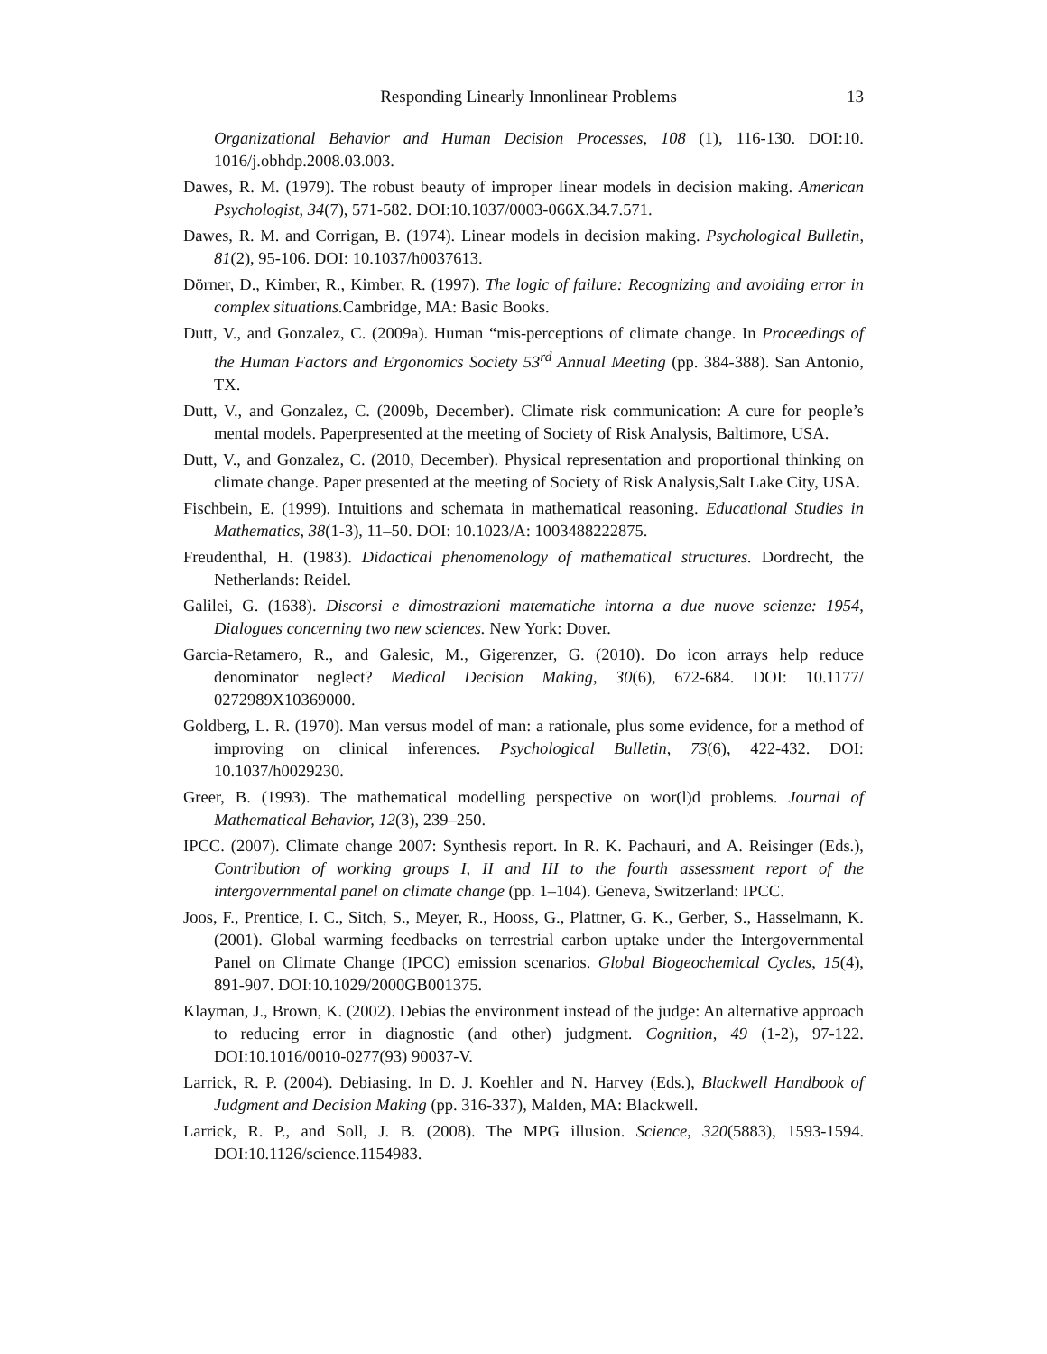Responding Linearly Innonlinear Problems 13
Organizational Behavior and Human Decision Processes, 108 (1), 116-130. DOI:10. 1016/j.obhdp.2008.03.003.
Dawes, R. M. (1979). The robust beauty of improper linear models in decision making. American Psychologist, 34(7), 571-582. DOI:10.1037/0003-066X.34.7.571.
Dawes, R. M. and Corrigan, B. (1974). Linear models in decision making. Psychological Bulletin, 81(2), 95-106. DOI: 10.1037/h0037613.
Dörner, D., Kimber, R., Kimber, R. (1997). The logic of failure: Recognizing and avoiding error in complex situations. Cambridge, MA: Basic Books.
Dutt, V., and Gonzalez, C. (2009a). Human “mis-perceptions of climate change. In Proceedings of the Human Factors and Ergonomics Society 53<sup>rd</sup> Annual Meeting (pp. 384-388). San Antonio, TX.
Dutt, V., and Gonzalez, C. (2009b, December). Climate risk communication: A cure for people’s mental models. Paperpresented at the meeting of Society of Risk Analysis, Baltimore, USA.
Dutt, V., and Gonzalez, C. (2010, December). Physical representation and proportional thinking on climate change. Paper presented at the meeting of Society of Risk Analysis,Salt Lake City, USA.
Fischbein, E. (1999). Intuitions and schemata in mathematical reasoning. Educational Studies in Mathematics, 38(1-3), 11–50. DOI: 10.1023/A: 1003488222875.
Freudenthal, H. (1983). Didactical phenomenology of mathematical structures. Dordrecht, the Netherlands: Reidel.
Galilei, G. (1638). Discorsi e dimostrazioni matematiche intorna a due nuove scienze: 1954, Dialogues concerning two new sciences. New York: Dover.
Garcia-Retamero, R., and Galesic, M., Gigerenzer, G. (2010). Do icon arrays help reduce denominator neglect? Medical Decision Making, 30(6), 672-684. DOI: 10.1177/ 0272989X10369000.
Goldberg, L. R. (1970). Man versus model of man: a rationale, plus some evidence, for a method of improving on clinical inferences. Psychological Bulletin, 73(6), 422-432. DOI: 10.1037/h0029230.
Greer, B. (1993). The mathematical modelling perspective on wor(l)d problems. Journal of Mathematical Behavior, 12(3), 239–250.
IPCC. (2007). Climate change 2007: Synthesis report. In R. K. Pachauri, and A. Reisinger (Eds.), Contribution of working groups I, II and III to the fourth assessment report of the intergovernmental panel on climate change (pp. 1–104). Geneva, Switzerland: IPCC.
Joos, F., Prentice, I. C., Sitch, S., Meyer, R., Hooss, G., Plattner, G. K., Gerber, S., Hasselmann, K. (2001). Global warming feedbacks on terrestrial carbon uptake under the Intergovernmental Panel on Climate Change (IPCC) emission scenarios. Global Biogeochemical Cycles, 15(4), 891-907. DOI:10.1029/2000GB001375.
Klayman, J., Brown, K. (2002). Debias the environment instead of the judge: An alternative approach to reducing error in diagnostic (and other) judgment. Cognition, 49 (1-2), 97-122. DOI:10.1016/0010-0277(93) 90037-V.
Larrick, R. P. (2004). Debiasing. In D. J. Koehler and N. Harvey (Eds.), Blackwell Handbook of Judgment and Decision Making (pp. 316-337), Malden, MA: Blackwell.
Larrick, R. P., and Soll, J. B. (2008). The MPG illusion. Science, 320(5883), 1593-1594. DOI:10.1126/science.1154983.